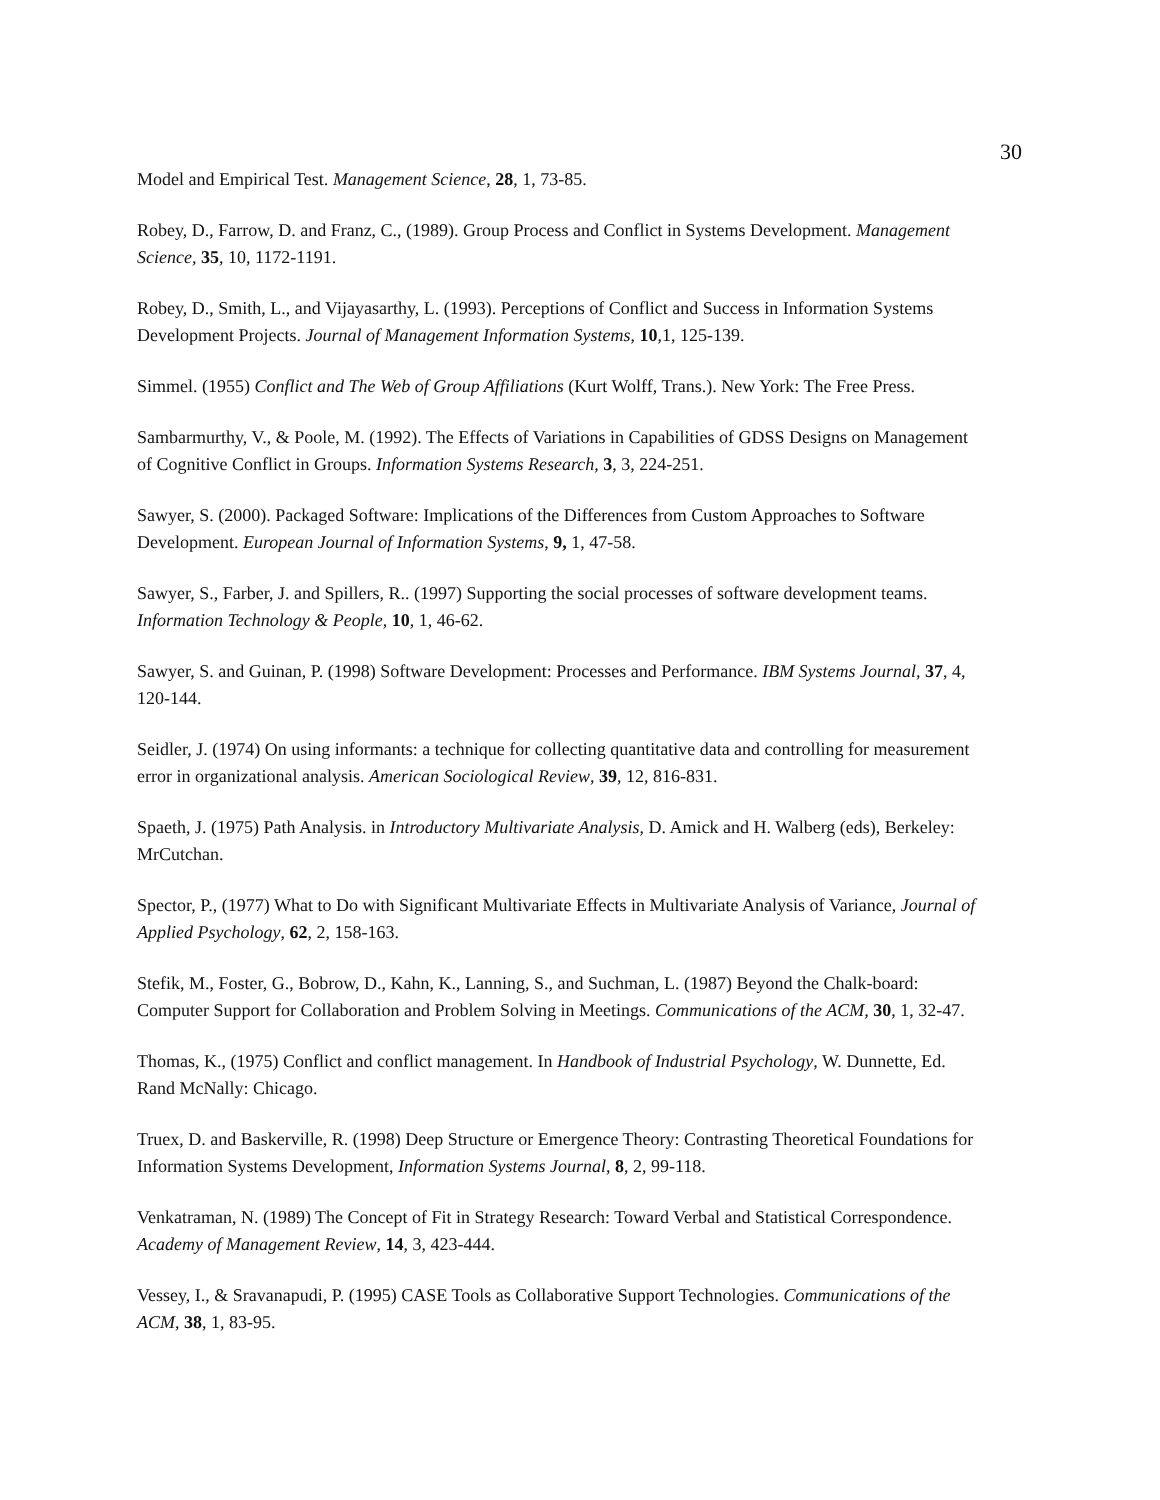30
Model and Empirical Test. Management Science, 28, 1, 73-85.
Robey, D., Farrow, D. and Franz, C., (1989). Group Process and Conflict in Systems Development. Management Science, 35, 10, 1172-1191.
Robey, D., Smith, L., and Vijayasarthy, L. (1993). Perceptions of Conflict and Success in Information Systems Development Projects. Journal of Management Information Systems, 10,1, 125-139.
Simmel. (1955) Conflict and The Web of Group Affiliations (Kurt Wolff, Trans.). New York: The Free Press.
Sambarmurthy, V., & Poole, M. (1992). The Effects of Variations in Capabilities of GDSS Designs on Management of Cognitive Conflict in Groups. Information Systems Research, 3, 3, 224-251.
Sawyer, S. (2000). Packaged Software: Implications of the Differences from Custom Approaches to Software Development. European Journal of Information Systems, 9, 1, 47-58.
Sawyer, S., Farber, J. and Spillers, R.. (1997) Supporting the social processes of software development teams. Information Technology & People, 10, 1, 46-62.
Sawyer, S. and Guinan, P. (1998) Software Development: Processes and Performance. IBM Systems Journal, 37, 4, 120-144.
Seidler, J. (1974) On using informants: a technique for collecting quantitative data and controlling for measurement error in organizational analysis. American Sociological Review, 39, 12, 816-831.
Spaeth, J. (1975) Path Analysis. in Introductory Multivariate Analysis, D. Amick and H. Walberg (eds), Berkeley: MrCutchan.
Spector, P., (1977) What to Do with Significant Multivariate Effects in Multivariate Analysis of Variance, Journal of Applied Psychology, 62, 2, 158-163.
Stefik, M., Foster, G., Bobrow, D., Kahn, K., Lanning, S., and Suchman, L. (1987) Beyond the Chalk-board: Computer Support for Collaboration and Problem Solving in Meetings. Communications of the ACM, 30, 1, 32-47.
Thomas, K., (1975) Conflict and conflict management. In Handbook of Industrial Psychology, W. Dunnette, Ed. Rand McNally: Chicago.
Truex, D. and Baskerville, R. (1998) Deep Structure or Emergence Theory: Contrasting Theoretical Foundations for Information Systems Development, Information Systems Journal, 8, 2, 99-118.
Venkatraman, N. (1989) The Concept of Fit in Strategy Research: Toward Verbal and Statistical Correspondence. Academy of Management Review, 14, 3, 423-444.
Vessey, I., & Sravanapudi, P. (1995) CASE Tools as Collaborative Support Technologies. Communications of the ACM, 38, 1, 83-95.